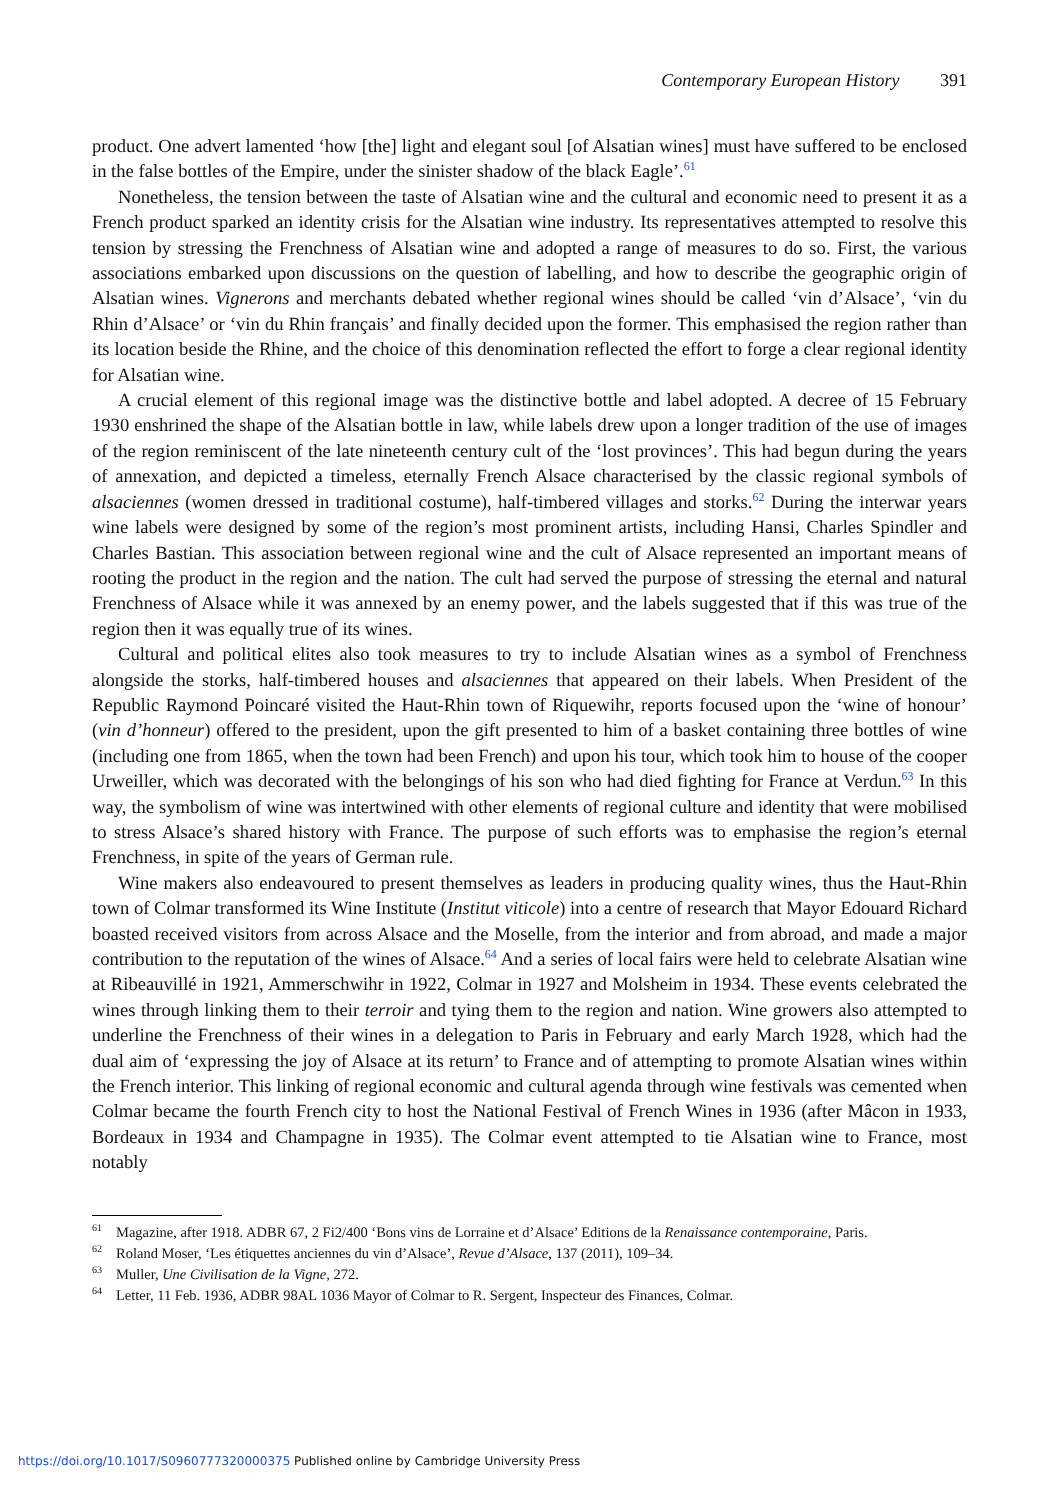Contemporary European History 391
product. One advert lamented ‘how [the] light and elegant soul [of Alsatian wines] must have suffered to be enclosed in the false bottles of the Empire, under the sinister shadow of the black Eagle’.<sup>61</sup>
Nonetheless, the tension between the taste of Alsatian wine and the cultural and economic need to present it as a French product sparked an identity crisis for the Alsatian wine industry. Its representatives attempted to resolve this tension by stressing the Frenchness of Alsatian wine and adopted a range of measures to do so. First, the various associations embarked upon discussions on the question of labelling, and how to describe the geographic origin of Alsatian wines. Vignerons and merchants debated whether regional wines should be called ‘vin d’Alsace’, ‘vin du Rhin d’Alsace’ or ‘vin du Rhin français’ and finally decided upon the former. This emphasised the region rather than its location beside the Rhine, and the choice of this denomination reflected the effort to forge a clear regional identity for Alsatian wine.
A crucial element of this regional image was the distinctive bottle and label adopted. A decree of 15 February 1930 enshrined the shape of the Alsatian bottle in law, while labels drew upon a longer tradition of the use of images of the region reminiscent of the late nineteenth century cult of the ‘lost provinces’. This had begun during the years of annexation, and depicted a timeless, eternally French Alsace characterised by the classic regional symbols of alsaciennes (women dressed in traditional costume), half-timbered villages and storks.<sup>62</sup> During the interwar years wine labels were designed by some of the region’s most prominent artists, including Hansi, Charles Spindler and Charles Bastian. This association between regional wine and the cult of Alsace represented an important means of rooting the product in the region and the nation. The cult had served the purpose of stressing the eternal and natural Frenchness of Alsace while it was annexed by an enemy power, and the labels suggested that if this was true of the region then it was equally true of its wines.
Cultural and political elites also took measures to try to include Alsatian wines as a symbol of Frenchness alongside the storks, half-timbered houses and alsaciennes that appeared on their labels. When President of the Republic Raymond Poincaré visited the Haut-Rhin town of Riquewihr, reports focused upon the ‘wine of honour’ (vin d’honneur) offered to the president, upon the gift presented to him of a basket containing three bottles of wine (including one from 1865, when the town had been French) and upon his tour, which took him to house of the cooper Urweiller, which was decorated with the belongings of his son who had died fighting for France at Verdun.<sup>63</sup> In this way, the symbolism of wine was intertwined with other elements of regional culture and identity that were mobilised to stress Alsace’s shared history with France. The purpose of such efforts was to emphasise the region’s eternal Frenchness, in spite of the years of German rule.
Wine makers also endeavoured to present themselves as leaders in producing quality wines, thus the Haut-Rhin town of Colmar transformed its Wine Institute (Institut viticole) into a centre of research that Mayor Edouard Richard boasted received visitors from across Alsace and the Moselle, from the interior and from abroad, and made a major contribution to the reputation of the wines of Alsace.<sup>64</sup> And a series of local fairs were held to celebrate Alsatian wine at Ribeauvillé in 1921, Ammerschwihr in 1922, Colmar in 1927 and Molsheim in 1934. These events celebrated the wines through linking them to their terroir and tying them to the region and nation. Wine growers also attempted to underline the Frenchness of their wines in a delegation to Paris in February and early March 1928, which had the dual aim of ‘expressing the joy of Alsace at its return’ to France and of attempting to promote Alsatian wines within the French interior. This linking of regional economic and cultural agenda through wine festivals was cemented when Colmar became the fourth French city to host the National Festival of French Wines in 1936 (after Mâcon in 1933, Bordeaux in 1934 and Champagne in 1935). The Colmar event attempted to tie Alsatian wine to France, most notably
<sup>61</sup> Magazine, after 1918. ADBR 67, 2 Fi2/400 ‘Bons vins de Lorraine et d’Alsace’ Editions de la Renaissance contemporaine, Paris.
<sup>62</sup> Roland Moser, ‘Les étiquettes anciennes du vin d’Alsace’, Revue d’Alsace, 137 (2011), 109–34.
<sup>63</sup> Muller, Une Civilisation de la Vigne, 272.
<sup>64</sup> Letter, 11 Feb. 1936, ADBR 98AL 1036 Mayor of Colmar to R. Sergent, Inspecteur des Finances, Colmar.
https://doi.org/10.1017/S0960777320000375 Published online by Cambridge University Press